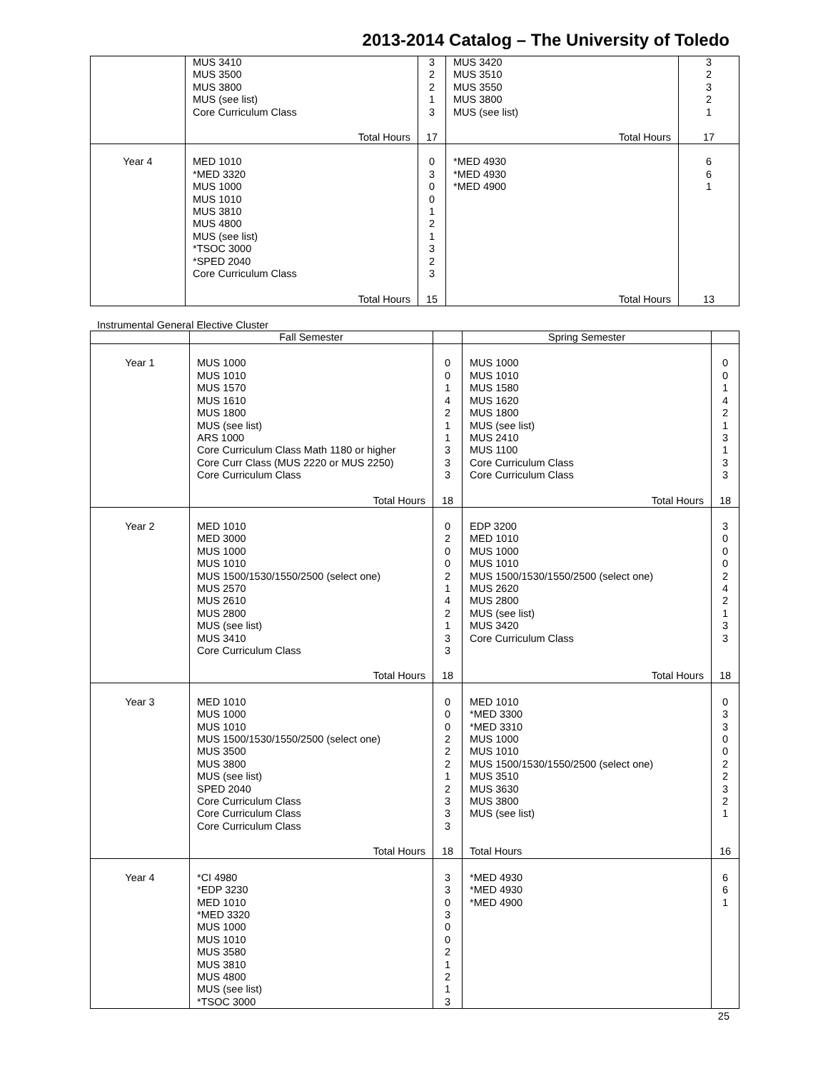2013-2014 Catalog – The University of Toledo
| | MUS 3410 MUS 3500 MUS 3800 MUS (see list) Core Curriculum Class Total Hours | 3 2 2 1 3 17 | MUS 3420 MUS 3510 MUS 3550 MUS 3800 MUS (see list) Total Hours | 3 2 3 2 1 17 |
| Year 4 | MED 1010 *MED 3320 MUS 1000 MUS 1010 MUS 3810 MUS 4800 MUS (see list) *TSOC 3000 *SPED 2040 Core Curriculum Class Total Hours | 0 3 0 0 1 2 1 3 2 3 15 | *MED 4930 *MED 4930 *MED 4900 Total Hours | 6 6 1 13 |
Instrumental General Elective Cluster
| | Fall Semester | | Spring Semester | |
| --- | --- | --- | --- | --- |
| Year 1 | MUS 1000 MUS 1010 MUS 1570 MUS 1610 MUS 1800 MUS (see list) ARS 1000 Core Curriculum Class Math 1180 or higher Core Curr Class (MUS 2220 or MUS 2250) Core Curriculum Class Total Hours | 0 0 1 4 2 1 1 3 3 3 18 | MUS 1000 MUS 1010 MUS 1580 MUS 1620 MUS 1800 MUS (see list) MUS 2410 MUS 1100 Core Curriculum Class Core Curriculum Class Total Hours | 0 0 1 4 2 1 3 1 3 3 18 |
| Year 2 | MED 1010 MED 3000 MUS 1000 MUS 1010 MUS 1500/1530/1550/2500 (select one) MUS 2570 MUS 2610 MUS 2800 MUS (see list) MUS 3410 Core Curriculum Class Total Hours | 0 2 0 0 2 1 4 2 1 3 3 18 | EDP 3200 MED 1010 MUS 1000 MUS 1010 MUS 1500/1530/1550/2500 (select one) MUS 2620 MUS 2800 MUS (see list) MUS 3420 Core Curriculum Class Total Hours | 3 0 0 0 2 4 2 1 3 3 18 |
| Year 3 | MED 1010 MUS 1000 MUS 1010 MUS 1500/1530/1550/2500 (select one) MUS 3500 MUS 3800 MUS (see list) SPED 2040 Core Curriculum Class Core Curriculum Class Core Curriculum Class Total Hours | 0 0 0 2 2 2 1 2 3 3 3 18 | MED 1010 *MED 3300 *MED 3310 MUS 1000 MUS 1010 MUS 1500/1530/1550/2500 (select one) MUS 3510 MUS 3630 MUS 3800 MUS (see list) Total Hours | 0 3 3 0 0 2 2 3 2 1 16 |
| Year 4 | *CI 4980 *EDP 3230 MED 1010 *MED 3320 MUS 1000 MUS 1010 MUS 3580 MUS 3810 MUS 4800 MUS (see list) *TSOC 3000 | 3 3 0 3 0 0 2 1 2 1 3 | *MED 4930 *MED 4930 *MED 4900 | 6 6 1 |
25